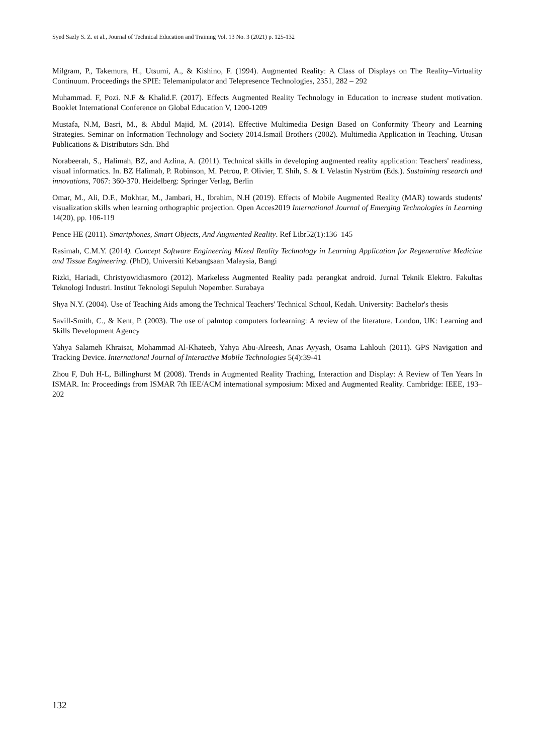Syed Sazly S. Z. et al., Journal of Technical Education and Training Vol. 13 No. 3 (2021) p. 125-132
Milgram, P., Takemura, H., Utsumi, A., & Kishino, F. (1994). Augmented Reality: A Class of Displays on The Reality–Virtuality Continuum. Proceedings the SPIE: Telemanipulator and Telepresence Technologies, 2351, 282 – 292
Muhammad. F, Pozi. N.F & Khalid.F. (2017). Effects Augmented Reality Technology in Education to increase student motivation. Booklet International Conference on Global Education V, 1200-1209
Mustafa, N.M, Basri, M., & Abdul Majid, M. (2014). Effective Multimedia Design Based on Conformity Theory and Learning Strategies. Seminar on Information Technology and Society 2014.Ismail Brothers (2002). Multimedia Application in Teaching. Utusan Publications & Distributors Sdn. Bhd
Norabeerah, S., Halimah, BZ, and Azlina, A. (2011). Technical skills in developing augmented reality application: Teachers' readiness, visual informatics. In. BZ Halimah, P. Robinson, M. Petrou, P. Olivier, T. Shih, S. & I. Velastin Nyström (Eds.). Sustaining research and innovations, 7067: 360-370. Heidelberg: Springer Verlag, Berlin
Omar, M., Ali, D.F., Mokhtar, M., Jambari, H., Ibrahim, N.H (2019). Effects of Mobile Augmented Reality (MAR) towards students' visualization skills when learning orthographic projection. Open Acces2019 International Journal of Emerging Technologies in Learning 14(20), pp. 106-119
Pence HE (2011). Smartphones, Smart Objects, And Augmented Reality. Ref Libr52(1):136–145
Rasimah, C.M.Y. (2014). Concept Software Engineering Mixed Reality Technology in Learning Application for Regenerative Medicine and Tissue Engineering. (PhD), Universiti Kebangsaan Malaysia, Bangi
Rizki, Hariadi, Christyowidiasmoro (2012). Markeless Augmented Reality pada perangkat android. Jurnal Teknik Elektro. Fakultas Teknologi Industri. Institut Teknologi Sepuluh Nopember. Surabaya
Shya N.Y. (2004). Use of Teaching Aids among the Technical Teachers' Technical School, Kedah. University: Bachelor's thesis
Savill-Smith, C., & Kent, P. (2003). The use of palmtop computers forlearning: A review of the literature. London, UK: Learning and Skills Development Agency
Yahya Salameh Khraisat, Mohammad Al-Khateeb, Yahya Abu-Alreesh, Anas Ayyash, Osama Lahlouh (2011). GPS Navigation and Tracking Device. International Journal of Interactive Mobile Technologies 5(4):39-41
Zhou F, Duh H-L, Billinghurst M (2008). Trends in Augmented Reality Traching, Interaction and Display: A Review of Ten Years In ISMAR. In: Proceedings from ISMAR 7th IEE/ACM international symposium: Mixed and Augmented Reality. Cambridge: IEEE, 193–202
132